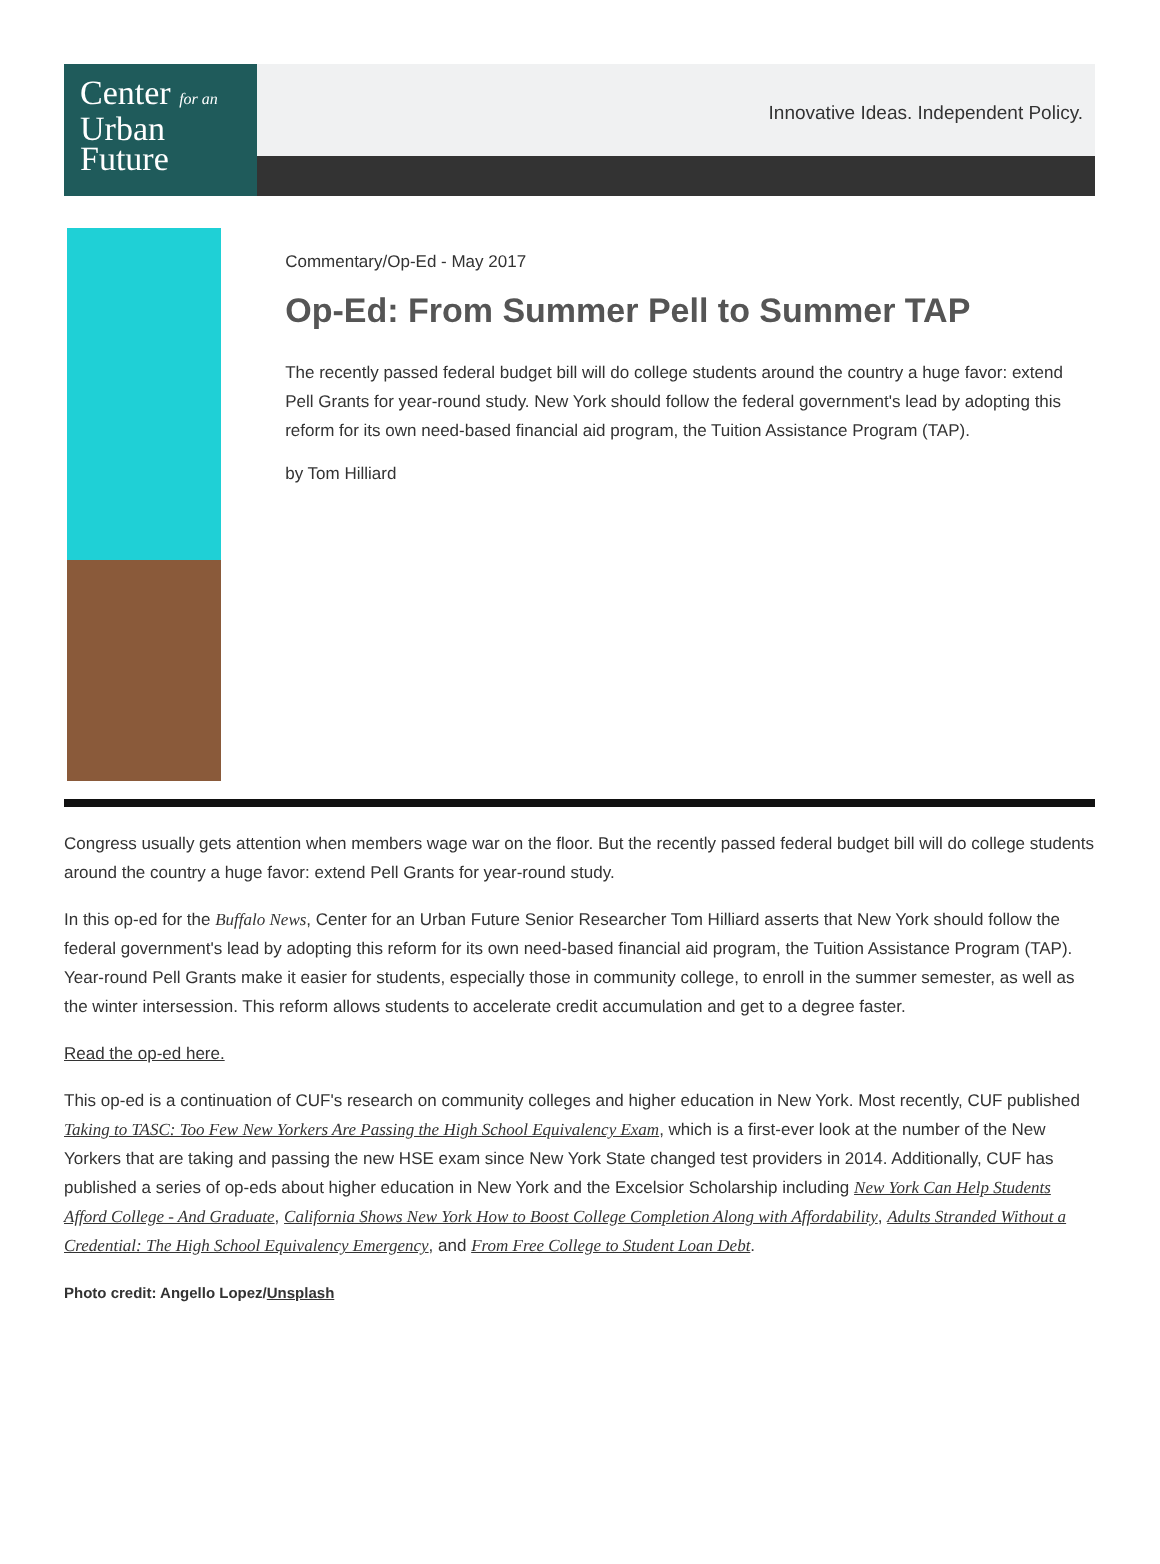Center for an
Urban
Future
Innovative Ideas. Independent Policy.
Commentary/Op-Ed - May 2017
Op-Ed: From Summer Pell to Summer TAP
The recently passed federal budget bill will do college students around the country a huge favor: extend Pell Grants for year-round study. New York should follow the federal government's lead by adopting this reform for its own need-based financial aid program, the Tuition Assistance Program (TAP).
by Tom Hilliard
Congress usually gets attention when members wage war on the floor. But the recently passed federal budget bill will do college students around the country a huge favor: extend Pell Grants for year-round study.
In this op-ed for the Buffalo News, Center for an Urban Future Senior Researcher Tom Hilliard asserts that New York should follow the federal government's lead by adopting this reform for its own need-based financial aid program, the Tuition Assistance Program (TAP). Year-round Pell Grants make it easier for students, especially those in community college, to enroll in the summer semester, as well as the winter intersession. This reform allows students to accelerate credit accumulation and get to a degree faster.
Read the op-ed here.
This op-ed is a continuation of CUF's research on community colleges and higher education in New York. Most recently, CUF published Taking to TASC: Too Few New Yorkers Are Passing the High School Equivalency Exam, which is a first-ever look at the number of the New Yorkers that are taking and passing the new HSE exam since New York State changed test providers in 2014. Additionally, CUF has published a series of op-eds about higher education in New York and the Excelsior Scholarship including New York Can Help Students Afford College - And Graduate, California Shows New York How to Boost College Completion Along with Affordability, Adults Stranded Without a Credential: The High School Equivalency Emergency, and From Free College to Student Loan Debt.
Photo credit: Angello Lopez/Unsplash